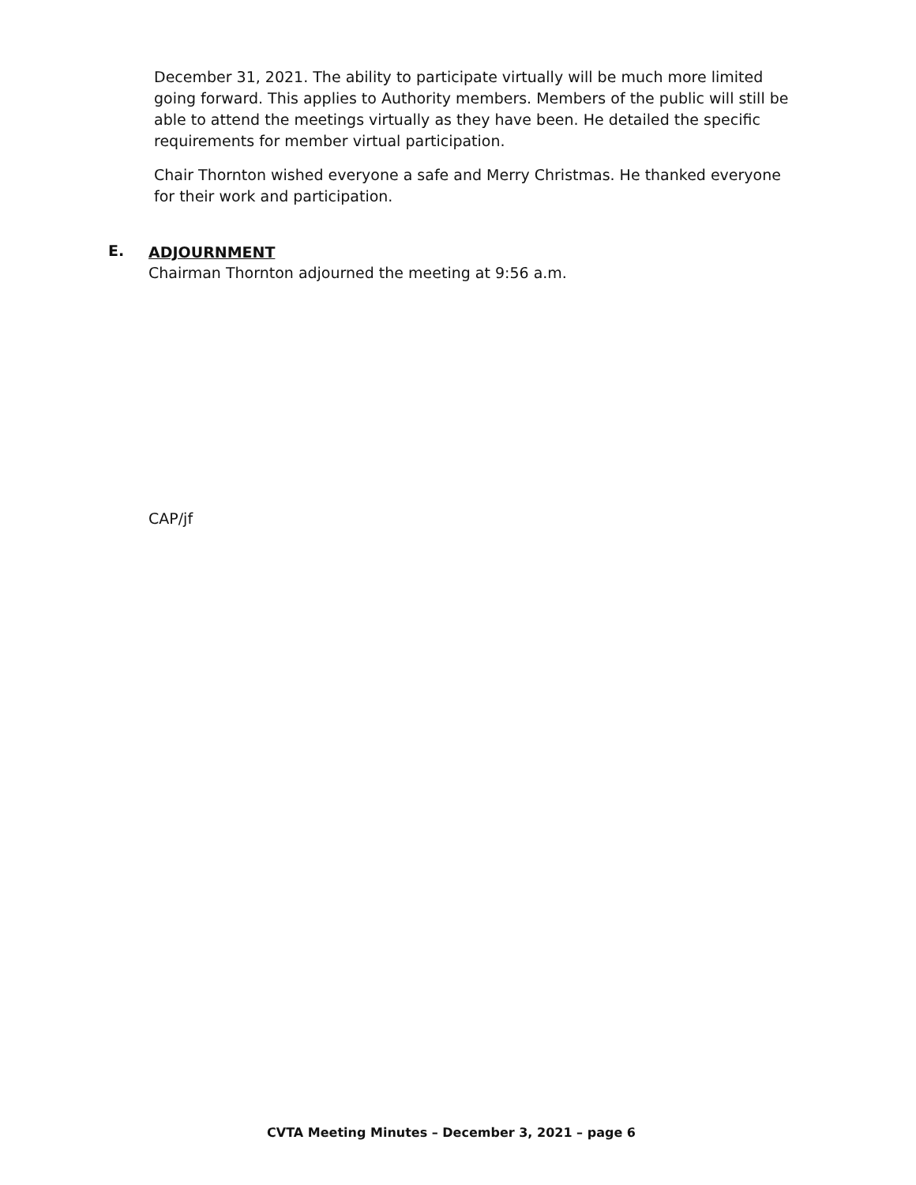December 31, 2021. The ability to participate virtually will be much more limited going forward. This applies to Authority members. Members of the public will still be able to attend the meetings virtually as they have been. He detailed the specific requirements for member virtual participation.
Chair Thornton wished everyone a safe and Merry Christmas. He thanked everyone for their work and participation.
E.
ADJOURNMENT
Chairman Thornton adjourned the meeting at 9:56 a.m.
CAP/jf
CVTA Meeting Minutes – December 3, 2021 – page 6